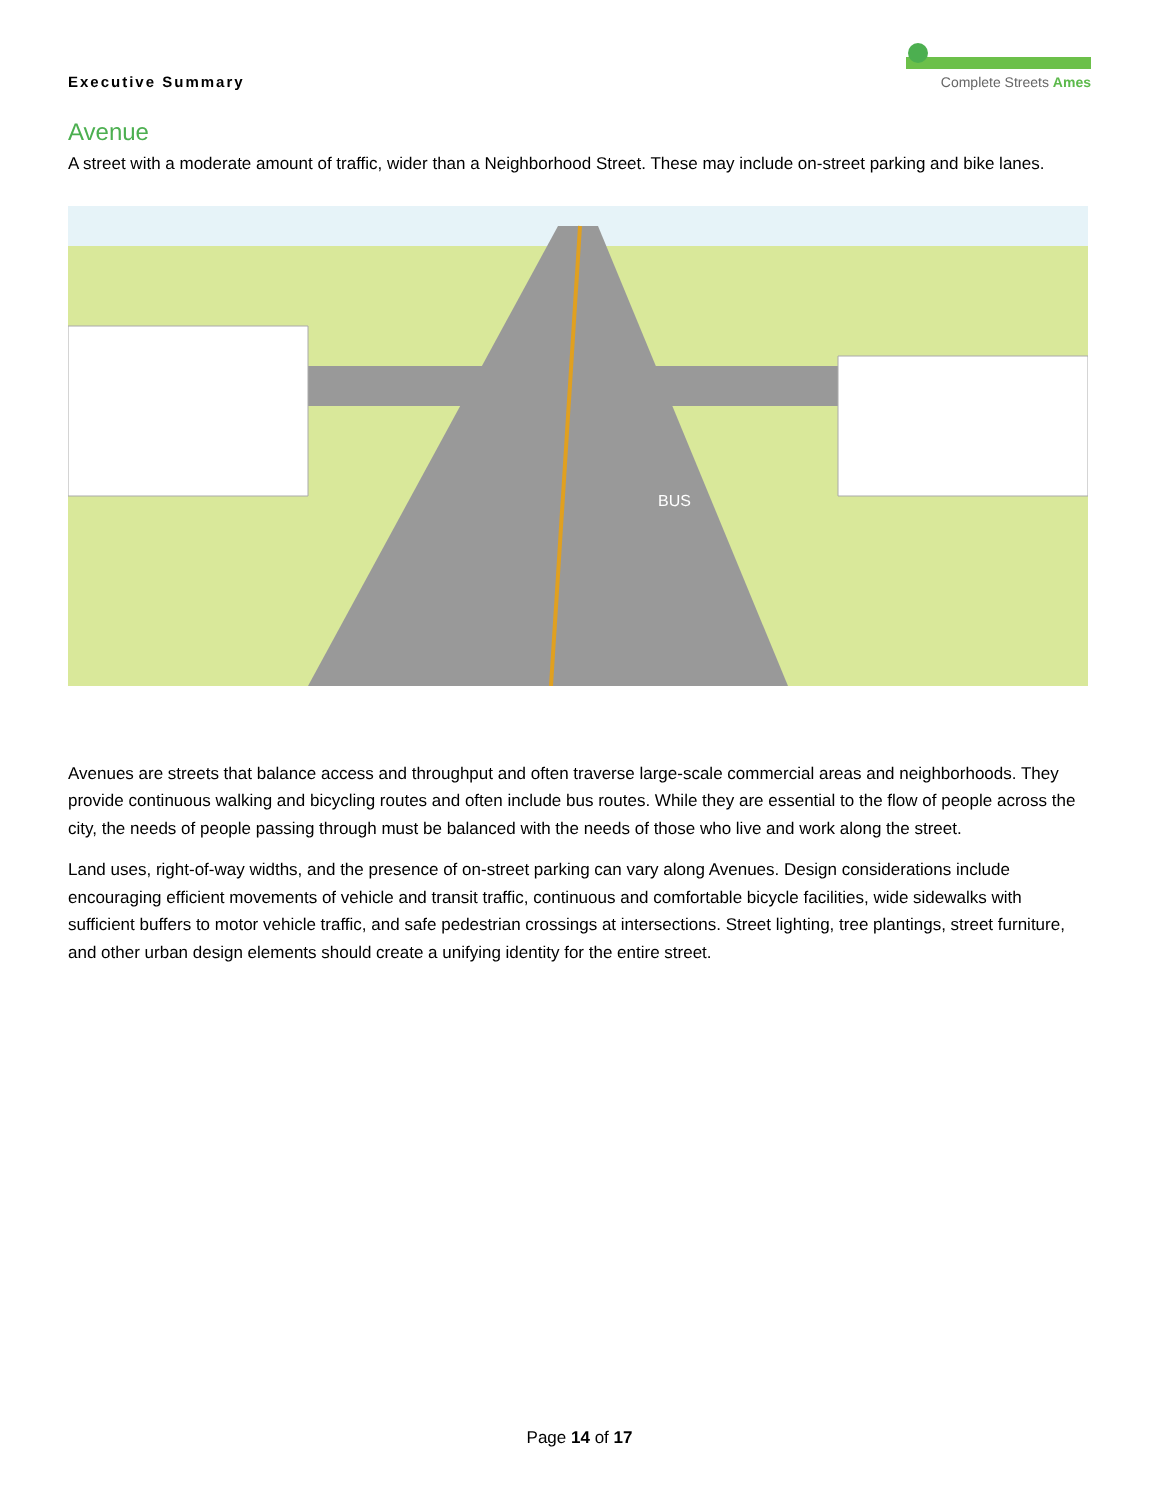Executive Summary
Complete Streets Ames
Avenue
A street with a moderate amount of traffic, wider than a Neighborhood Street. These may include on-street parking and bike lanes.
BUS
Avenues are streets that balance access and throughput and often traverse large-scale commercial areas and neighborhoods. They provide continuous walking and bicycling routes and often include bus routes. While they are essential to the flow of people across the city, the needs of people passing through must be balanced with the needs of those who live and work along the street.
Land uses, right-of-way widths, and the presence of on-street parking can vary along Avenues. Design considerations include encouraging efficient movements of vehicle and transit traffic, continuous and comfortable bicycle facilities, wide sidewalks with sufficient buffers to motor vehicle traffic, and safe pedestrian crossings at intersections. Street lighting, tree plantings, street furniture, and other urban design elements should create a unifying identity for the entire street.
Page 14 of 17